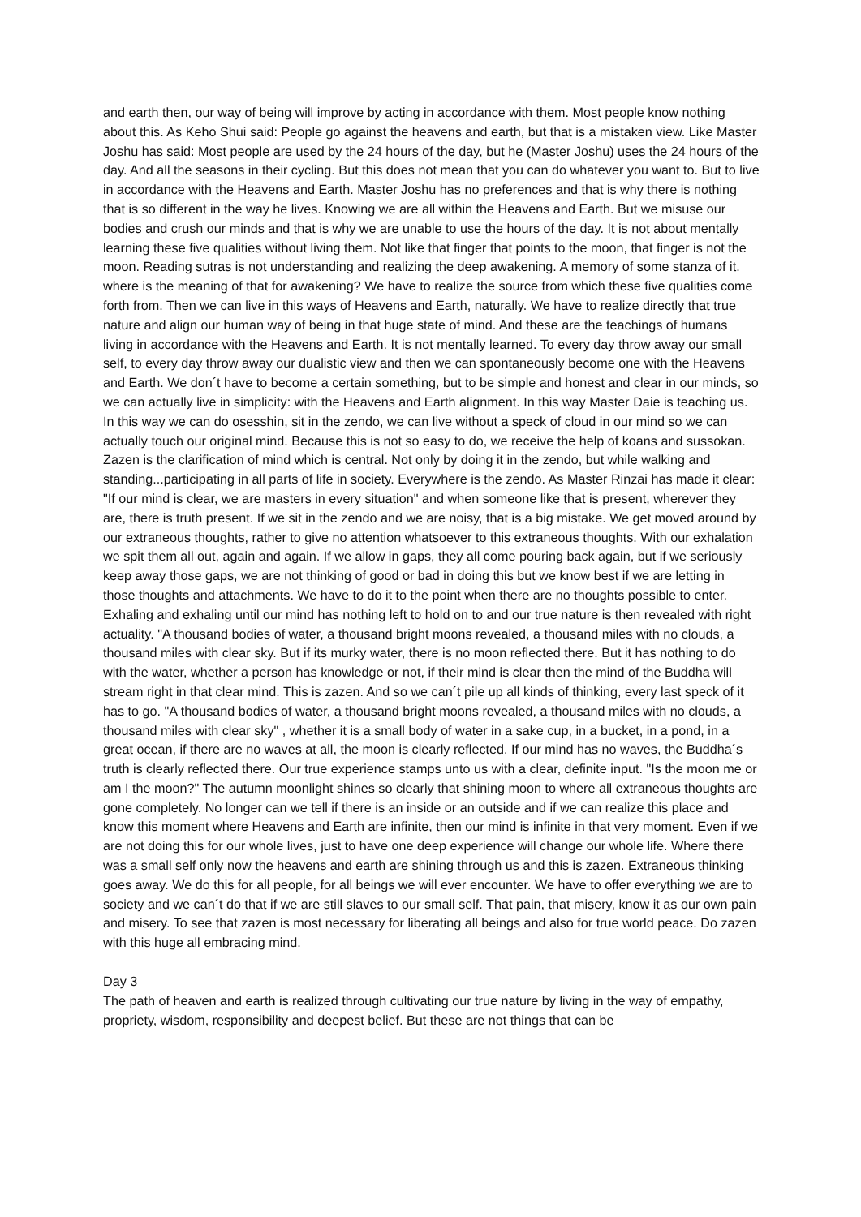and earth then, our way of being will improve by acting in accordance with them. Most people know nothing about this. As Keho Shui said: People go against the heavens and earth, but that is a mistaken view. Like Master Joshu has said: Most people are used by the 24 hours of the day, but he (Master Joshu) uses the 24 hours of the day. And all the seasons in their cycling. But this does not mean that you can do whatever you want to. But to live in accordance with the Heavens and Earth. Master Joshu has no preferences and that is why there is nothing that is so different in the way he lives. Knowing we are all within the Heavens and Earth. But we misuse our bodies and crush our minds and that is why we are unable to use the hours of the day. It is not about mentally learning these five qualities without living them. Not like that finger that points to the moon, that finger is not the moon. Reading sutras is not understanding and realizing the deep awakening. A memory of some stanza of it. where is the meaning of that for awakening? We have to realize the source from which these five qualities come forth from. Then we can live in this ways of Heavens and Earth, naturally. We have to realize directly that true nature and align our human way of being in that huge state of mind. And these are the teachings of humans living in accordance with the Heavens and Earth. It is not mentally learned. To every day throw away our small self, to every day throw away our dualistic view and then we can spontaneously become one with the Heavens and Earth. We don´t have to become a certain something, but to be simple and honest and clear in our minds, so we can actually live in simplicity: with the Heavens and Earth alignment. In this way Master Daie is teaching us.
In this way we can do osesshin, sit in the zendo, we can live without a speck of cloud in our mind so we can actually touch our original mind. Because this is not so easy to do, we receive the help of koans and sussokan. Zazen is the clarification of mind which is central. Not only by doing it in the zendo, but while walking and standing...participating in all parts of life in society. Everywhere is the zendo. As Master Rinzai has made it clear: "If our mind is clear, we are masters in every situation" and when someone like that is present, wherever they are, there is truth present. If we sit in the zendo and we are noisy, that is a big mistake. We get moved around by our extraneous thoughts, rather to give no attention whatsoever to this extraneous thoughts. With our exhalation we spit them all out, again and again. If we allow in gaps, they all come pouring back again, but if we seriously keep away those gaps, we are not thinking of good or bad in doing this but we know best if we are letting in those thoughts and attachments. We have to do it to the point when there are no thoughts possible to enter. Exhaling and exhaling until our mind has nothing left to hold on to and our true nature is then revealed with right actuality. "A thousand bodies of water, a thousand bright moons revealed, a thousand miles with no clouds, a thousand miles with clear sky. But if its murky water, there is no moon reflected there. But it has nothing to do with the water, whether a person has knowledge or not, if their mind is clear then the mind of the Buddha will stream right in that clear mind. This is zazen. And so we can´t pile up all kinds of thinking, every last speck of it has to go. "A thousand bodies of water, a thousand bright moons revealed, a thousand miles with no clouds, a thousand miles with clear sky" , whether it is a small body of water in a sake cup, in a bucket, in a pond, in a great ocean, if there are no waves at all, the moon is clearly reflected. If our mind has no waves, the Buddha´s truth is clearly reflected there. Our true experience stamps unto us with a clear, definite input. "Is the moon me or am I the moon?" The autumn moonlight shines so clearly that shining moon to where all extraneous thoughts are gone completely. No longer can we tell if there is an inside or an outside and if we can realize this place and know this moment where Heavens and Earth are infinite, then our mind is infinite in that very moment. Even if we are not doing this for our whole lives, just to have one deep experience will change our whole life. Where there was a small self only now the heavens and earth are shining through us and this is zazen. Extraneous thinking goes away. We do this for all people, for all beings we will ever encounter. We have to offer everything we are to society and we can´t do that if we are still slaves to our small self. That pain, that misery, know it as our own pain and misery. To see that zazen is most necessary for liberating all beings and also for true world peace. Do zazen with this huge all embracing mind.
Day 3
The path of heaven and earth is realized through cultivating our true nature by living in the way of empathy, propriety, wisdom, responsibility and deepest belief. But these are not things that can be